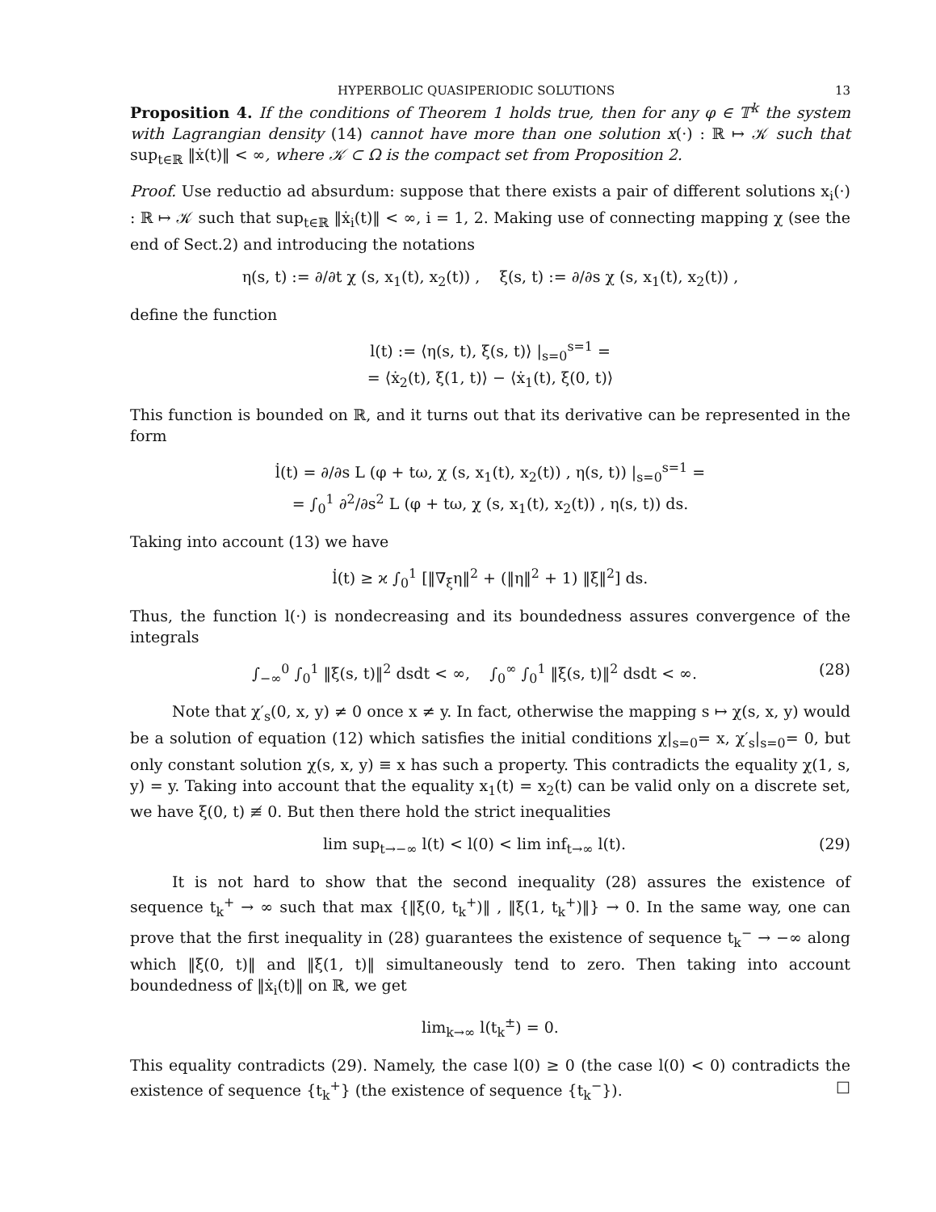HYPERBOLIC QUASIPERIODIC SOLUTIONS 13
Proposition 4. If the conditions of Theorem 1 holds true, then for any φ ∈ 𝕋<sup>k</sup> the system with Lagrangian density (14) cannot have more than one solution x(·) : ℝ ↦ 𝒦 such that sup<sub>t∈ℝ</sub> ‖ẋ(t)‖ < ∞, where 𝒦 ⊂ Ω is the compact set from Proposition 2.
Proof. Use reductio ad absurdum: suppose that there exists a pair of different solutions x<sub>i</sub>(·) : ℝ ↦ 𝒦 such that sup<sub>t∈ℝ</sub> ‖ẋ<sub>i</sub>(t)‖ < ∞, i = 1, 2. Making use of connecting mapping χ (see the end of Sect.2) and introducing the notations
η(s, t) := ∂/∂t χ (s, x<sub>1</sub>(t), x<sub>2</sub>(t)) , ξ(s, t) := ∂/∂s χ (s, x<sub>1</sub>(t), x<sub>2</sub>(t)) ,
define the function
l(t) := ⟨η(s, t), ξ(s, t)⟩ |<sub>s=0</sub><sup>s=1</sup> =
= ⟨ẋ<sub>2</sub>(t), ξ(1, t)⟩ − ⟨ẋ<sub>1</sub>(t), ξ(0, t)⟩
This function is bounded on ℝ, and it turns out that its derivative can be represented in the form
l̇(t) = ∂/∂s L (φ + tω, χ (s, x<sub>1</sub>(t), x<sub>2</sub>(t)) , η(s, t)) |<sub>s=0</sub><sup>s=1</sup> =
= ∫<sub>0</sub><sup>1</sup> ∂<sup>2</sup>/∂s<sup>2</sup> L (φ + tω, χ (s, x<sub>1</sub>(t), x<sub>2</sub>(t)) , η(s, t)) ds.
Taking into account (13) we have
l̇(t) ≥ ϰ ∫<sub>0</sub><sup>1</sup> [‖∇<sub>ξ</sub>η‖<sup>2</sup> + (‖η‖<sup>2</sup> + 1) ‖ξ‖<sup>2</sup>] ds.
Thus, the function l(·) is nondecreasing and its boundedness assures convergence of the integrals
∫<sub>−∞</sub><sup>0</sup> ∫<sub>0</sub><sup>1</sup> ‖ξ(s, t)‖<sup>2</sup> dsdt < ∞, ∫<sub>0</sub><sup>∞</sup> ∫<sub>0</sub><sup>1</sup> ‖ξ(s, t)‖<sup>2</sup> dsdt < ∞. (28)
Note that χ′<sub>s</sub>(0, x, y) ≠ 0 once x ≠ y. In fact, otherwise the mapping s ↦ χ(s, x, y) would be a solution of equation (12) which satisfies the initial conditions χ|<sub>s=0</sub>= x, χ′<sub>s</sub>|<sub>s=0</sub>= 0, but only constant solution χ(s, x, y) ≡ x has such a property. This contradicts the equality χ(1, s, y) = y. Taking into account that the equality x<sub>1</sub>(t) = x<sub>2</sub>(t) can be valid only on a discrete set, we have ξ(0, t) ≢ 0. But then there hold the strict inequalities
lim sup<sub>t→−∞</sub> l(t) < l(0) < lim inf<sub>t→∞</sub> l(t). (29)
It is not hard to show that the second inequality (28) assures the existence of sequence t<sub>k</sub><sup>+</sup> → ∞ such that max {‖ξ(0, t<sub>k</sub><sup>+</sup>)‖ , ‖ξ(1, t<sub>k</sub><sup>+</sup>)‖} → 0. In the same way, one can prove that the first inequality in (28) guarantees the existence of sequence t<sub>k</sub><sup>−</sup> → −∞ along which ‖ξ(0, t)‖ and ‖ξ(1, t)‖ simultaneously tend to zero. Then taking into account boundedness of ‖ẋ<sub>i</sub>(t)‖ on ℝ, we get
lim<sub>k→∞</sub> l(t<sub>k</sub><sup>±</sup>) = 0.
This equality contradicts (29). Namely, the case l(0) ≥ 0 (the case l(0) < 0) contradicts the existence of sequence {t<sub>k</sub><sup>+</sup>} (the existence of sequence {t<sub>k</sub><sup>−</sup>}). □